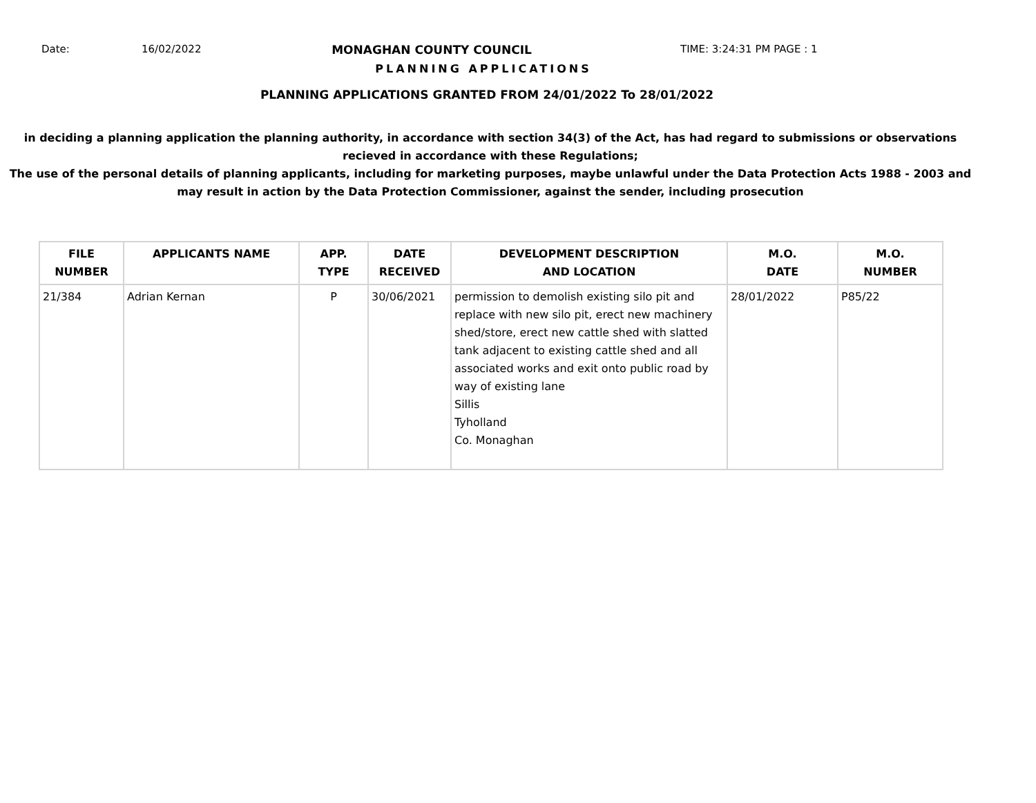Date: 16/02/2022 MONAGHAN COUNTY COUNCIL TIME: 3:24:31 PM PAGE : 1
PLANNING APPLICATIONS
PLANNING APPLICATIONS GRANTED FROM 24/01/2022 To 28/01/2022
in deciding a planning application the planning authority, in accordance with section 34(3) of the Act, has had regard to submissions or observations recieved in accordance with these Regulations;
The use of the personal details of planning applicants, including for marketing purposes, maybe unlawful under the Data Protection Acts 1988 - 2003 and may result in action by the Data Protection Commissioner, against the sender, including prosecution
| FILE NUMBER | APPLICANTS NAME | APP. TYPE | DATE RECEIVED | DEVELOPMENT DESCRIPTION AND LOCATION | M.O. DATE | M.O. NUMBER |
| --- | --- | --- | --- | --- | --- | --- |
| 21/384 | Adrian Kernan | P | 30/06/2021 | permission to demolish existing silo pit and replace with new silo pit, erect new machinery shed/store, erect new cattle shed with slatted tank adjacent to existing cattle shed and all associated works and exit onto public road by way of existing lane Sillis Tyholland Co. Monaghan | 28/01/2022 | P85/22 |